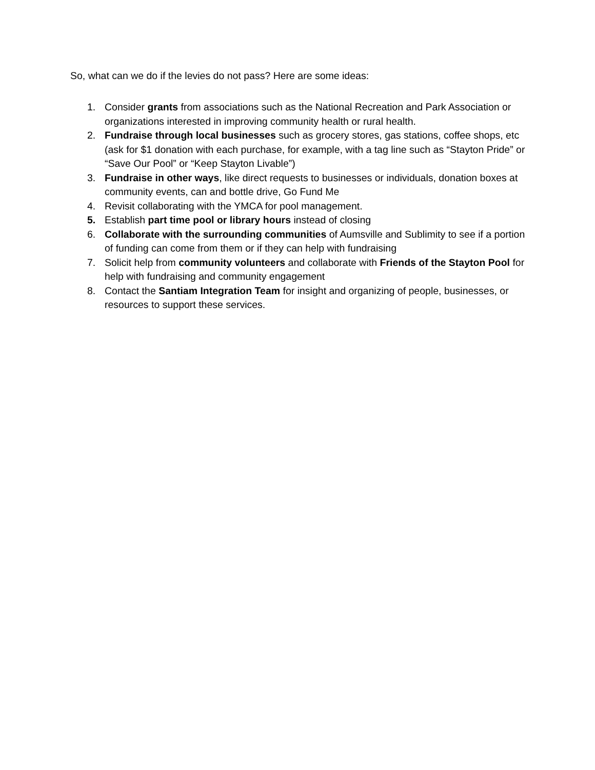So, what can we do if the levies do not pass? Here are some ideas:
1. Consider grants from associations such as the National Recreation and Park Association or organizations interested in improving community health or rural health.
2. Fundraise through local businesses such as grocery stores, gas stations, coffee shops, etc (ask for $1 donation with each purchase, for example, with a tag line such as “Stayton Pride” or “Save Our Pool” or “Keep Stayton Livable”)
3. Fundraise in other ways, like direct requests to businesses or individuals, donation boxes at community events, can and bottle drive, Go Fund Me
4. Revisit collaborating with the YMCA for pool management.
5. Establish part time pool or library hours instead of closing
6. Collaborate with the surrounding communities of Aumsville and Sublimity to see if a portion of funding can come from them or if they can help with fundraising
7. Solicit help from community volunteers and collaborate with Friends of the Stayton Pool for help with fundraising and community engagement
8. Contact the Santiam Integration Team for insight and organizing of people, businesses, or resources to support these services.